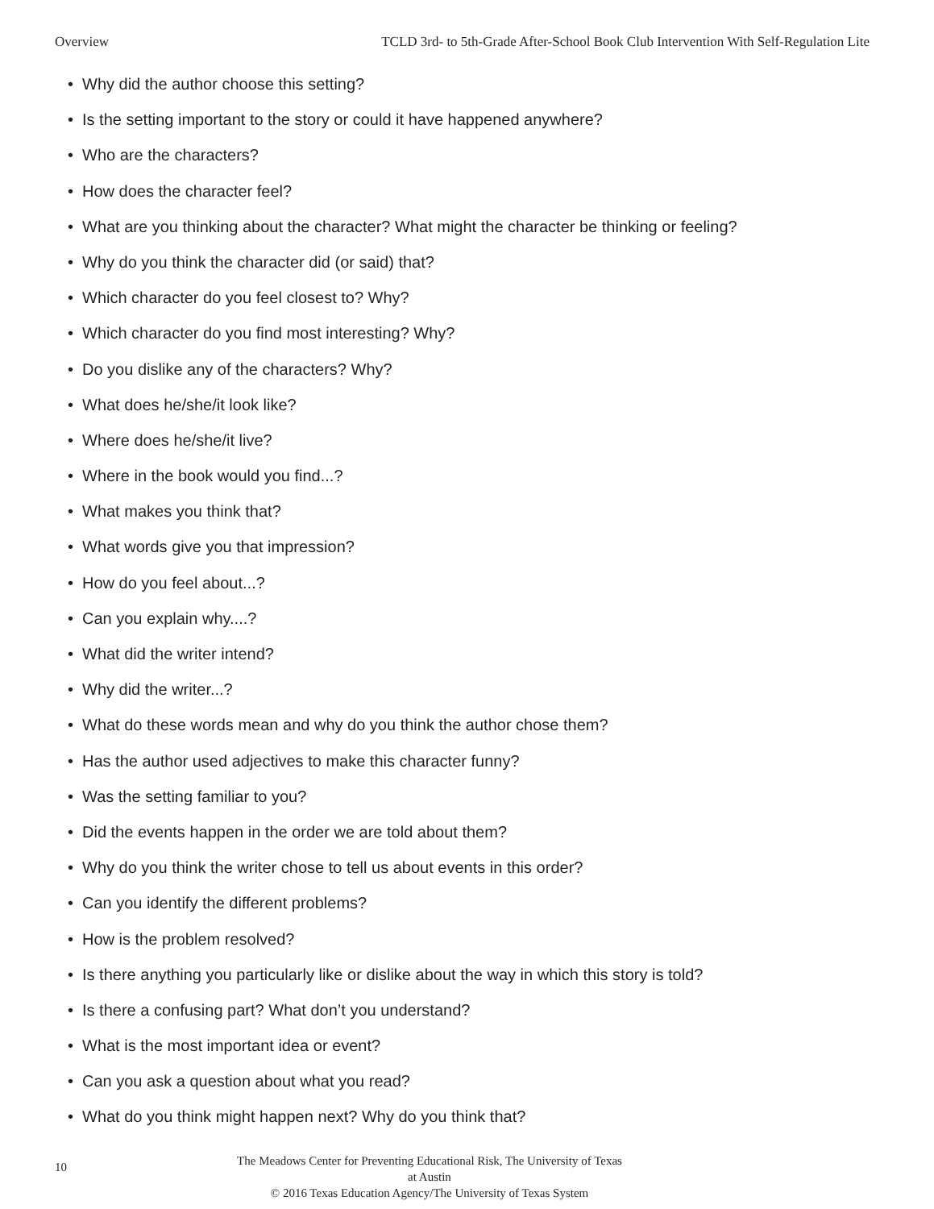Overview TCLD 3rd- to 5th-Grade After-School Book Club Intervention With Self-Regulation Lite
• Why did the author choose this setting?
• Is the setting important to the story or could it have happened anywhere?
• Who are the characters?
• How does the character feel?
• What are you thinking about the character? What might the character be thinking or feeling?
• Why do you think the character did (or said) that?
• Which character do you feel closest to? Why?
• Which character do you find most interesting? Why?
• Do you dislike any of the characters? Why?
• What does he/she/it look like?
• Where does he/she/it live?
• Where in the book would you find...?
• What makes you think that?
• What words give you that impression?
• How do you feel about...?
• Can you explain why....?
• What did the writer intend?
• Why did the writer...?
• What do these words mean and why do you think the author chose them?
• Has the author used adjectives to make this character funny?
• Was the setting familiar to you?
• Did the events happen in the order we are told about them?
• Why do you think the writer chose to tell us about events in this order?
• Can you identify the different problems?
• How is the problem resolved?
• Is there anything you particularly like or dislike about the way in which this story is told?
• Is there a confusing part? What don’t you understand?
• What is the most important idea or event?
• Can you ask a question about what you read?
• What do you think might happen next? Why do you think that?
10
The Meadows Center for Preventing Educational Risk, The University of Texas at Austin
© 2016 Texas Education Agency/The University of Texas System